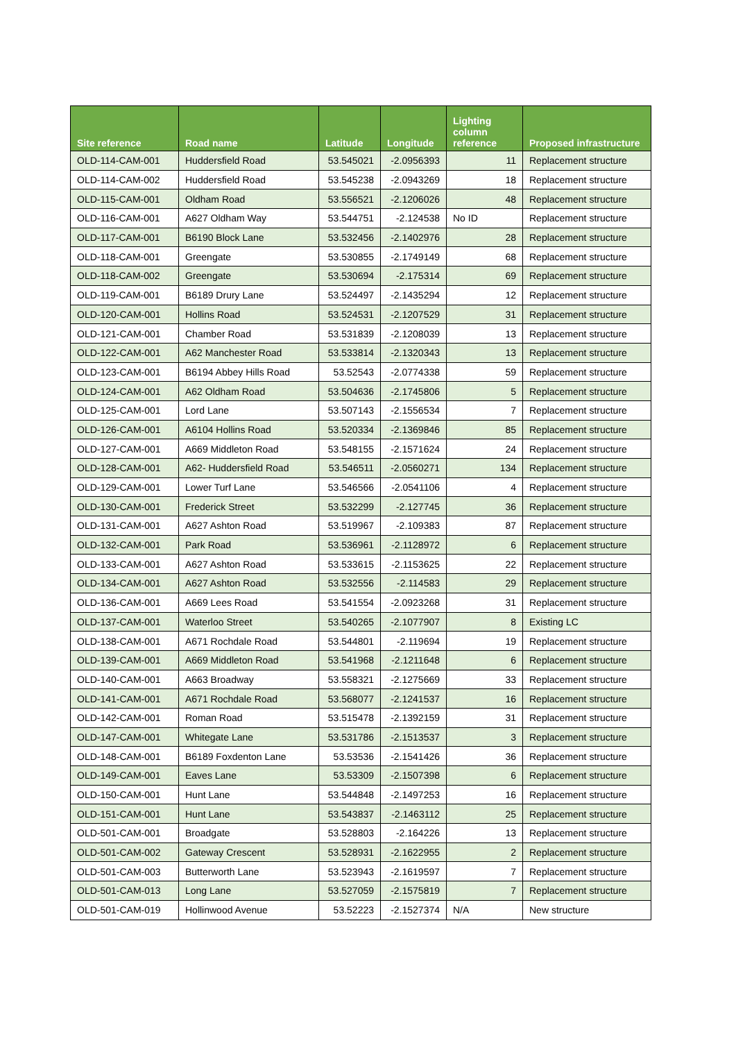| Site reference | Road name | Latitude | Longitude | Lighting column reference | Proposed infrastructure |
| --- | --- | --- | --- | --- | --- |
| OLD-114-CAM-001 | Huddersfield Road | 53.545021 | -2.0956393 | 11 | Replacement structure |
| OLD-114-CAM-002 | Huddersfield Road | 53.545238 | -2.0943269 | 18 | Replacement structure |
| OLD-115-CAM-001 | Oldham Road | 53.556521 | -2.1206026 | 48 | Replacement structure |
| OLD-116-CAM-001 | A627 Oldham Way | 53.544751 | -2.124538 | No ID | Replacement structure |
| OLD-117-CAM-001 | B6190 Block Lane | 53.532456 | -2.1402976 | 28 | Replacement structure |
| OLD-118-CAM-001 | Greengate | 53.530855 | -2.1749149 | 68 | Replacement structure |
| OLD-118-CAM-002 | Greengate | 53.530694 | -2.175314 | 69 | Replacement structure |
| OLD-119-CAM-001 | B6189 Drury Lane | 53.524497 | -2.1435294 | 12 | Replacement structure |
| OLD-120-CAM-001 | Hollins Road | 53.524531 | -2.1207529 | 31 | Replacement structure |
| OLD-121-CAM-001 | Chamber Road | 53.531839 | -2.1208039 | 13 | Replacement structure |
| OLD-122-CAM-001 | A62 Manchester Road | 53.533814 | -2.1320343 | 13 | Replacement structure |
| OLD-123-CAM-001 | B6194 Abbey Hills Road | 53.52543 | -2.0774338 | 59 | Replacement structure |
| OLD-124-CAM-001 | A62 Oldham Road | 53.504636 | -2.1745806 | 5 | Replacement structure |
| OLD-125-CAM-001 | Lord Lane | 53.507143 | -2.1556534 | 7 | Replacement structure |
| OLD-126-CAM-001 | A6104 Hollins Road | 53.520334 | -2.1369846 | 85 | Replacement structure |
| OLD-127-CAM-001 | A669 Middleton Road | 53.548155 | -2.1571624 | 24 | Replacement structure |
| OLD-128-CAM-001 | A62- Huddersfield Road | 53.546511 | -2.0560271 | 134 | Replacement structure |
| OLD-129-CAM-001 | Lower Turf Lane | 53.546566 | -2.0541106 | 4 | Replacement structure |
| OLD-130-CAM-001 | Frederick Street | 53.532299 | -2.127745 | 36 | Replacement structure |
| OLD-131-CAM-001 | A627 Ashton Road | 53.519967 | -2.109383 | 87 | Replacement structure |
| OLD-132-CAM-001 | Park Road | 53.536961 | -2.1128972 | 6 | Replacement structure |
| OLD-133-CAM-001 | A627 Ashton Road | 53.533615 | -2.1153625 | 22 | Replacement structure |
| OLD-134-CAM-001 | A627 Ashton Road | 53.532556 | -2.114583 | 29 | Replacement structure |
| OLD-136-CAM-001 | A669 Lees Road | 53.541554 | -2.0923268 | 31 | Replacement structure |
| OLD-137-CAM-001 | Waterloo Street | 53.540265 | -2.1077907 | 8 | Existing LC |
| OLD-138-CAM-001 | A671 Rochdale Road | 53.544801 | -2.119694 | 19 | Replacement structure |
| OLD-139-CAM-001 | A669 Middleton Road | 53.541968 | -2.1211648 | 6 | Replacement structure |
| OLD-140-CAM-001 | A663 Broadway | 53.558321 | -2.1275669 | 33 | Replacement structure |
| OLD-141-CAM-001 | A671 Rochdale Road | 53.568077 | -2.1241537 | 16 | Replacement structure |
| OLD-142-CAM-001 | Roman Road | 53.515478 | -2.1392159 | 31 | Replacement structure |
| OLD-147-CAM-001 | Whitegate Lane | 53.531786 | -2.1513537 | 3 | Replacement structure |
| OLD-148-CAM-001 | B6189 Foxdenton Lane | 53.53536 | -2.1541426 | 36 | Replacement structure |
| OLD-149-CAM-001 | Eaves Lane | 53.53309 | -2.1507398 | 6 | Replacement structure |
| OLD-150-CAM-001 | Hunt Lane | 53.544848 | -2.1497253 | 16 | Replacement structure |
| OLD-151-CAM-001 | Hunt Lane | 53.543837 | -2.1463112 | 25 | Replacement structure |
| OLD-501-CAM-001 | Broadgate | 53.528803 | -2.164226 | 13 | Replacement structure |
| OLD-501-CAM-002 | Gateway Crescent | 53.528931 | -2.1622955 | 2 | Replacement structure |
| OLD-501-CAM-003 | Butterworth Lane | 53.523943 | -2.1619597 | 7 | Replacement structure |
| OLD-501-CAM-013 | Long Lane | 53.527059 | -2.1575819 | 7 | Replacement structure |
| OLD-501-CAM-019 | Hollinwood Avenue | 53.52223 | -2.1527374 | N/A | New structure |